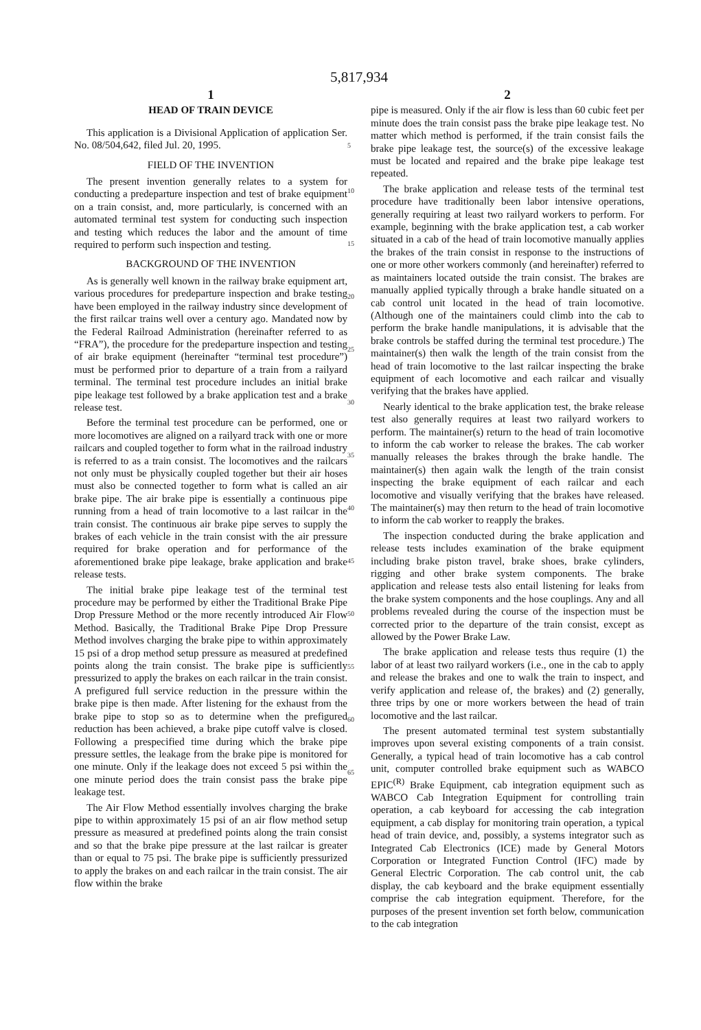5,817,934
1
HEAD OF TRAIN DEVICE
This application is a Divisional Application of application Ser. No. 08/504,642, filed Jul. 20, 1995.
FIELD OF THE INVENTION
The present invention generally relates to a system for conducting a predeparture inspection and test of brake equipment on a train consist, and, more particularly, is concerned with an automated terminal test system for conducting such inspection and testing which reduces the labor and the amount of time required to perform such inspection and testing.
BACKGROUND OF THE INVENTION
As is generally well known in the railway brake equipment art, various procedures for predeparture inspection and brake testing have been employed in the railway industry since development of the first railcar trains well over a century ago. Mandated now by the Federal Railroad Administration (hereinafter referred to as “FRA”), the procedure for the predeparture inspection and testing of air brake equipment (hereinafter “terminal test procedure”) must be performed prior to departure of a train from a railyard terminal. The terminal test procedure includes an initial brake pipe leakage test followed by a brake application test and a brake release test.
Before the terminal test procedure can be performed, one or more locomotives are aligned on a railyard track with one or more railcars and coupled together to form what in the railroad industry is referred to as a train consist. The locomotives and the railcars not only must be physically coupled together but their air hoses must also be connected together to form what is called an air brake pipe. The air brake pipe is essentially a continuous pipe running from a head of train locomotive to a last railcar in the train consist. The continuous air brake pipe serves to supply the brakes of each vehicle in the train consist with the air pressure required for brake operation and for performance of the aforementioned brake pipe leakage, brake application and brake release tests.
The initial brake pipe leakage test of the terminal test procedure may be performed by either the Traditional Brake Pipe Drop Pressure Method or the more recently introduced Air Flow Method. Basically, the Traditional Brake Pipe Drop Pressure Method involves charging the brake pipe to within approximately 15 psi of a drop method setup pressure as measured at predefined points along the train consist. The brake pipe is sufficiently pressurized to apply the brakes on each railcar in the train consist. A prefigured full service reduction in the pressure within the brake pipe is then made. After listening for the exhaust from the brake pipe to stop so as to determine when the prefigured reduction has been achieved, a brake pipe cutoff valve is closed. Following a prespecified time during which the brake pipe pressure settles, the leakage from the brake pipe is monitored for one minute. Only if the leakage does not exceed 5 psi within the one minute period does the train consist pass the brake pipe leakage test.
The Air Flow Method essentially involves charging the brake pipe to within approximately 15 psi of an air flow method setup pressure as measured at predefined points along the train consist and so that the brake pipe pressure at the last railcar is greater than or equal to 75 psi. The brake pipe is sufficiently pressurized to apply the brakes on and each railcar in the train consist. The air flow within the brake
5
10
15
20
25
30
35
40
45
50
55
60
65
2
pipe is measured. Only if the air flow is less than 60 cubic feet per minute does the train consist pass the brake pipe leakage test. No matter which method is performed, if the train consist fails the brake pipe leakage test, the source(s) of the excessive leakage must be located and repaired and the brake pipe leakage test repeated.
The brake application and release tests of the terminal test procedure have traditionally been labor intensive operations, generally requiring at least two railyard workers to perform. For example, beginning with the brake application test, a cab worker situated in a cab of the head of train locomotive manually applies the brakes of the train consist in response to the instructions of one or more other workers commonly (and hereinafter) referred to as maintainers located outside the train consist. The brakes are manually applied typically through a brake handle situated on a cab control unit located in the head of train locomotive. (Although one of the maintainers could climb into the cab to perform the brake handle manipulations, it is advisable that the brake controls be staffed during the terminal test procedure.) The maintainer(s) then walk the length of the train consist from the head of train locomotive to the last railcar inspecting the brake equipment of each locomotive and each railcar and visually verifying that the brakes have applied.
Nearly identical to the brake application test, the brake release test also generally requires at least two railyard workers to perform. The maintainer(s) return to the head of train locomotive to inform the cab worker to release the brakes. The cab worker manually releases the brakes through the brake handle. The maintainer(s) then again walk the length of the train consist inspecting the brake equipment of each railcar and each locomotive and visually verifying that the brakes have released. The maintainer(s) may then return to the head of train locomotive to inform the cab worker to reapply the brakes.
The inspection conducted during the brake application and release tests includes examination of the brake equipment including brake piston travel, brake shoes, brake cylinders, rigging and other brake system components. The brake application and release tests also entail listening for leaks from the brake system components and the hose couplings. Any and all problems revealed during the course of the inspection must be corrected prior to the departure of the train consist, except as allowed by the Power Brake Law.
The brake application and release tests thus require (1) the labor of at least two railyard workers (i.e., one in the cab to apply and release the brakes and one to walk the train to inspect, and verify application and release of, the brakes) and (2) generally, three trips by one or more workers between the head of train locomotive and the last railcar.
The present automated terminal test system substantially improves upon several existing components of a train consist. Generally, a typical head of train locomotive has a cab control unit, computer controlled brake equipment such as WABCO EPIC<sup>(R)</sup> Brake Equipment, cab integration equipment such as WABCO Cab Integration Equipment for controlling train operation, a cab keyboard for accessing the cab integration equipment, a cab display for monitoring train operation, a typical head of train device, and, possibly, a systems integrator such as Integrated Cab Electronics (ICE) made by General Motors Corporation or Integrated Function Control (IFC) made by General Electric Corporation. The cab control unit, the cab display, the cab keyboard and the brake equipment essentially comprise the cab integration equipment. Therefore, for the purposes of the present invention set forth below, communication to the cab integration